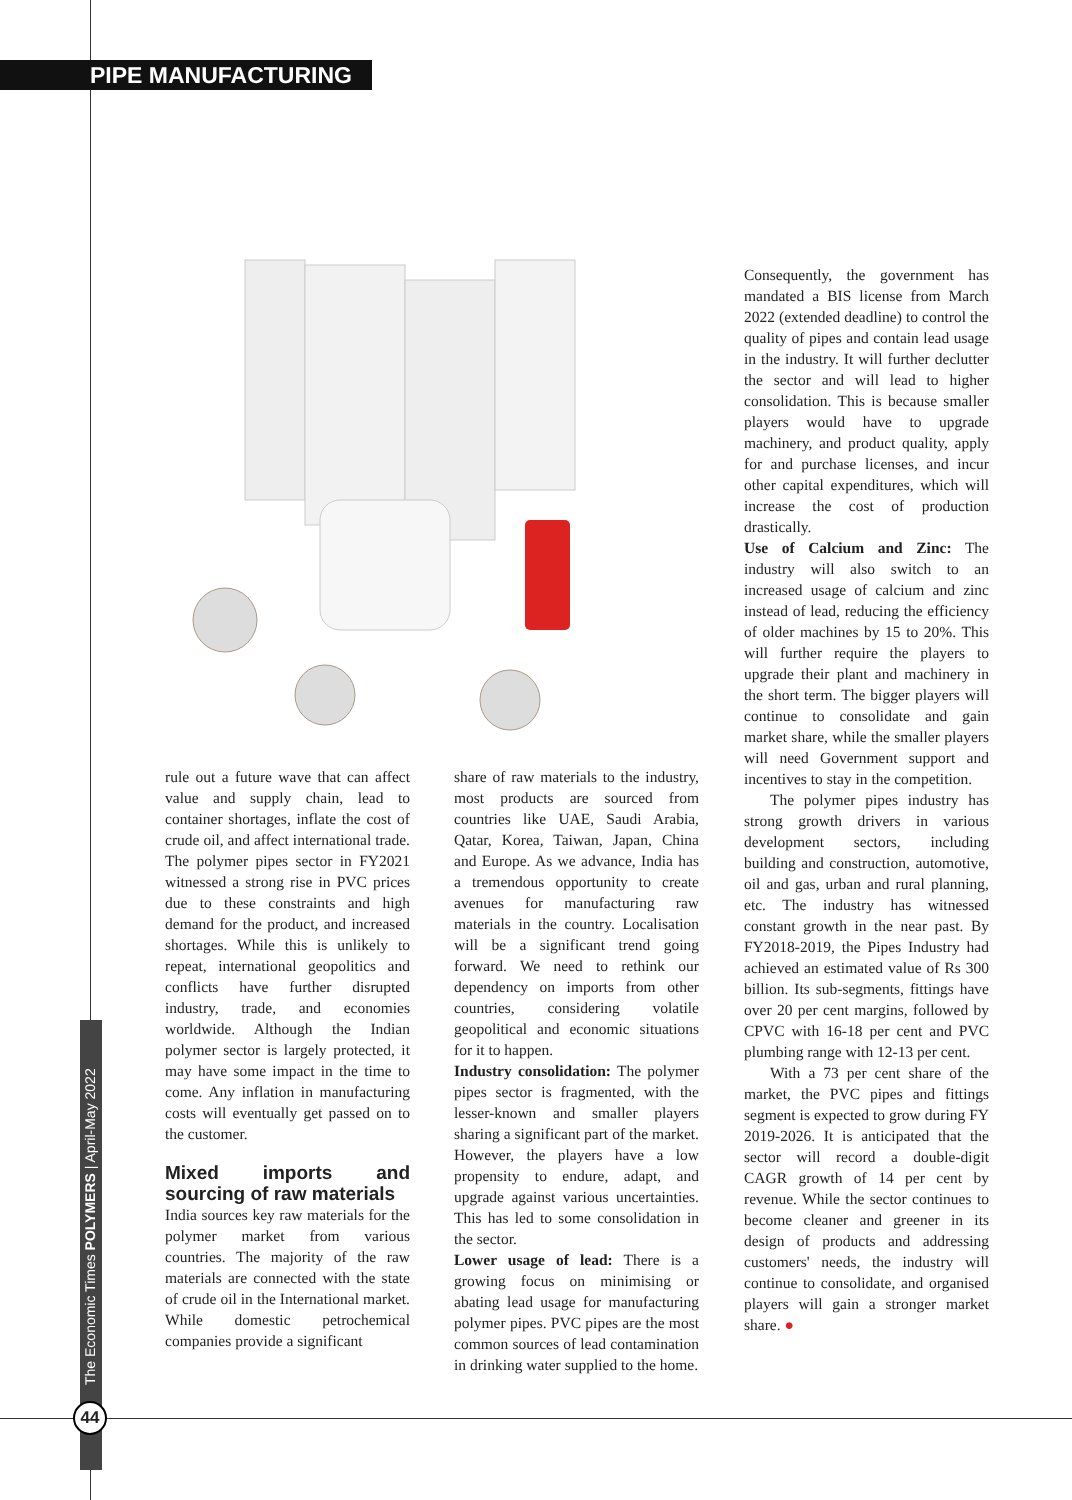PIPE MANUFACTURING
The Economic Times POLYMERS | April-May 2022
44
rule out a future wave that can affect value and supply chain, lead to container shortages, inflate the cost of crude oil, and affect international trade. The polymer pipes sector in FY2021 witnessed a strong rise in PVC prices due to these constraints and high demand for the product, and increased shortages. While this is unlikely to repeat, international geopolitics and conflicts have further disrupted industry, trade, and economies worldwide. Although the Indian polymer sector is largely protected, it may have some impact in the time to come. Any inflation in manufacturing costs will eventually get passed on to the customer.
Mixed imports and sourcing of raw materials
India sources key raw materials for the polymer market from various countries. The majority of the raw materials are connected with the state of crude oil in the International market. While domestic petrochemical companies provide a significant
share of raw materials to the industry, most products are sourced from countries like UAE, Saudi Arabia, Qatar, Korea, Taiwan, Japan, China and Europe. As we advance, India has a tremendous opportunity to create avenues for manufacturing raw materials in the country. Localisation will be a significant trend going forward. We need to rethink our dependency on imports from other countries, considering volatile geopolitical and economic situations for it to happen.
Industry consolidation: The polymer pipes sector is fragmented, with the lesser-known and smaller players sharing a significant part of the market. However, the players have a low propensity to endure, adapt, and upgrade against various uncertainties. This has led to some consolidation in the sector.
Lower usage of lead: There is a growing focus on minimising or abating lead usage for manufacturing polymer pipes. PVC pipes are the most common sources of lead contamination in drinking water supplied to the home.
Consequently, the government has mandated a BIS license from March 2022 (extended deadline) to control the quality of pipes and contain lead usage in the industry. It will further declutter the sector and will lead to higher consolidation. This is because smaller players would have to upgrade machinery, and product quality, apply for and purchase licenses, and incur other capital expenditures, which will increase the cost of production drastically.
Use of Calcium and Zinc: The industry will also switch to an increased usage of calcium and zinc instead of lead, reducing the efficiency of older machines by 15 to 20%. This will further require the players to upgrade their plant and machinery in the short term. The bigger players will continue to consolidate and gain market share, while the smaller players will need Government support and incentives to stay in the competition.
The polymer pipes industry has strong growth drivers in various development sectors, including building and construction, automotive, oil and gas, urban and rural planning, etc. The industry has witnessed constant growth in the near past. By FY2018-2019, the Pipes Industry had achieved an estimated value of Rs 300 billion. Its sub-segments, fittings have over 20 per cent margins, followed by CPVC with 16-18 per cent and PVC plumbing range with 12-13 per cent.
With a 73 per cent share of the market, the PVC pipes and fittings segment is expected to grow during FY 2019-2026. It is anticipated that the sector will record a double-digit CAGR growth of 14 per cent by revenue. While the sector continues to become cleaner and greener in its design of products and addressing customers' needs, the industry will continue to consolidate, and organised players will gain a stronger market share. ●